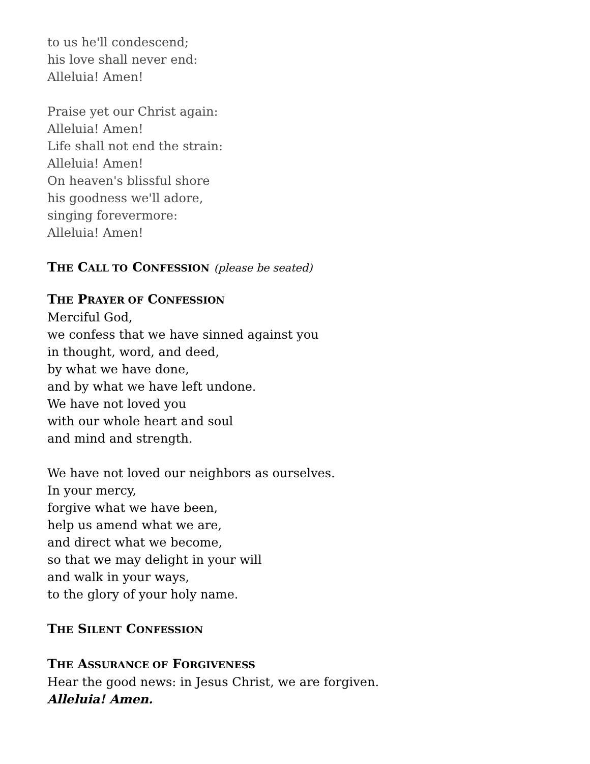to us he'll condescend;
his love shall never end:
Alleluia! Amen!
Praise yet our Christ again:
Alleluia! Amen!
Life shall not end the strain:
Alleluia! Amen!
On heaven's blissful shore
his goodness we'll adore,
singing forevermore:
Alleluia! Amen!
THE CALL TO CONFESSION (please be seated)
THE PRAYER OF CONFESSION
Merciful God,
we confess that we have sinned against you
in thought, word, and deed,
by what we have done,
and by what we have left undone.
We have not loved you
with our whole heart and soul
and mind and strength.
We have not loved our neighbors as ourselves.
In your mercy,
forgive what we have been,
help us amend what we are,
and direct what we become,
so that we may delight in your will
and walk in your ways,
to the glory of your holy name.
THE SILENT CONFESSION
THE ASSURANCE OF FORGIVENESS
Hear the good news: in Jesus Christ, we are forgiven.
Alleluia! Amen.